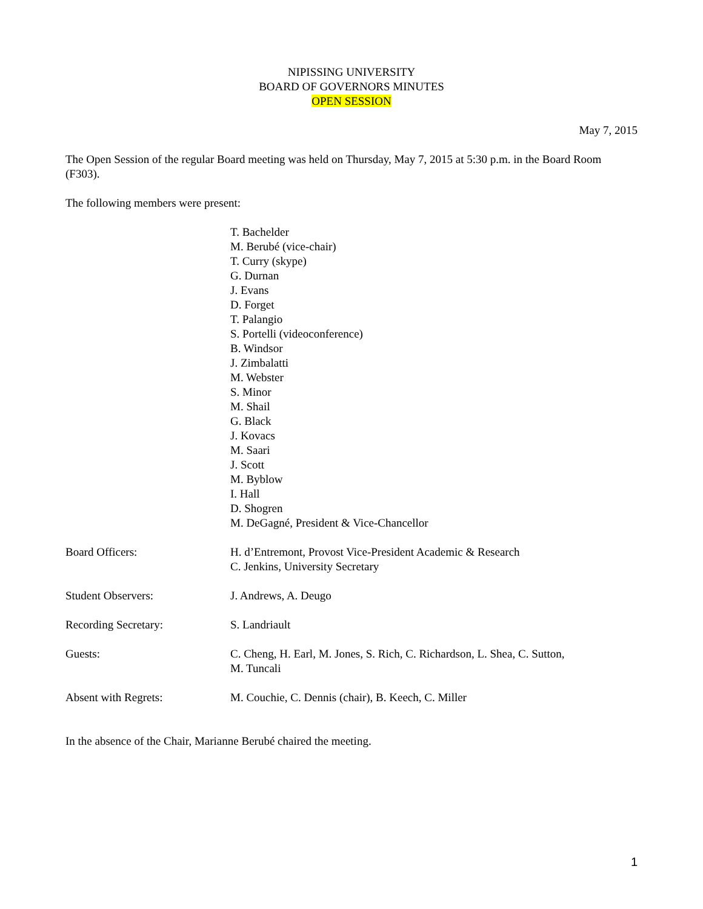NIPISSING UNIVERSITY
BOARD OF GOVERNORS MINUTES
OPEN SESSION
May 7, 2015
The Open Session of the regular Board meeting was held on Thursday, May 7, 2015 at 5:30 p.m. in the Board Room (F303).
The following members were present:
T. Bachelder
M. Berubé (vice-chair)
T. Curry (skype)
G. Durnan
J. Evans
D. Forget
T. Palangio
S. Portelli (videoconference)
B. Windsor
J. Zimbalatti
M. Webster
S. Minor
M. Shail
G. Black
J. Kovacs
M. Saari
J. Scott
M. Byblow
I. Hall
D. Shogren
M. DeGagné, President & Vice-Chancellor
Board Officers: H. d’Entremont, Provost Vice-President Academic & Research
C. Jenkins, University Secretary
Student Observers: J. Andrews, A. Deugo
Recording Secretary: S. Landriault
Guests: C. Cheng, H. Earl, M. Jones, S. Rich, C. Richardson, L. Shea, C. Sutton,
M. Tuncali
Absent with Regrets: M. Couchie, C. Dennis (chair), B. Keech, C. Miller
In the absence of the Chair, Marianne Berubé chaired the meeting.
1